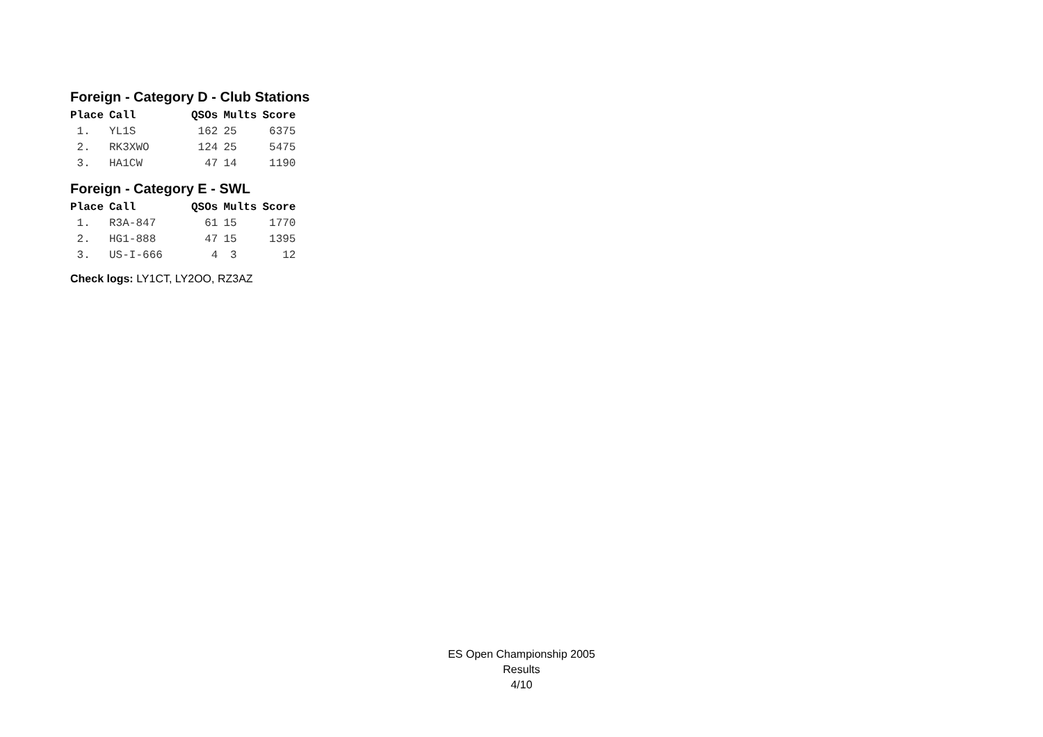Foreign - Category D - Club Stations
| Place | Call | QSOs | Mults | Score |
| --- | --- | --- | --- | --- |
| 1. | YL1S | 162 | 25 | 6375 |
| 2. | RK3XWO | 124 | 25 | 5475 |
| 3. | HA1CW | 47 | 14 | 1190 |
Foreign - Category E - SWL
| Place | Call | QSOs | Mults | Score |
| --- | --- | --- | --- | --- |
| 1. | R3A-847 | 61 | 15 | 1770 |
| 2. | HG1-888 | 47 | 15 | 1395 |
| 3. | US-I-666 | 4 | 3 | 12 |
Check logs: LY1CT, LY2OO, RZ3AZ
ES Open Championship 2005
Results
4/10